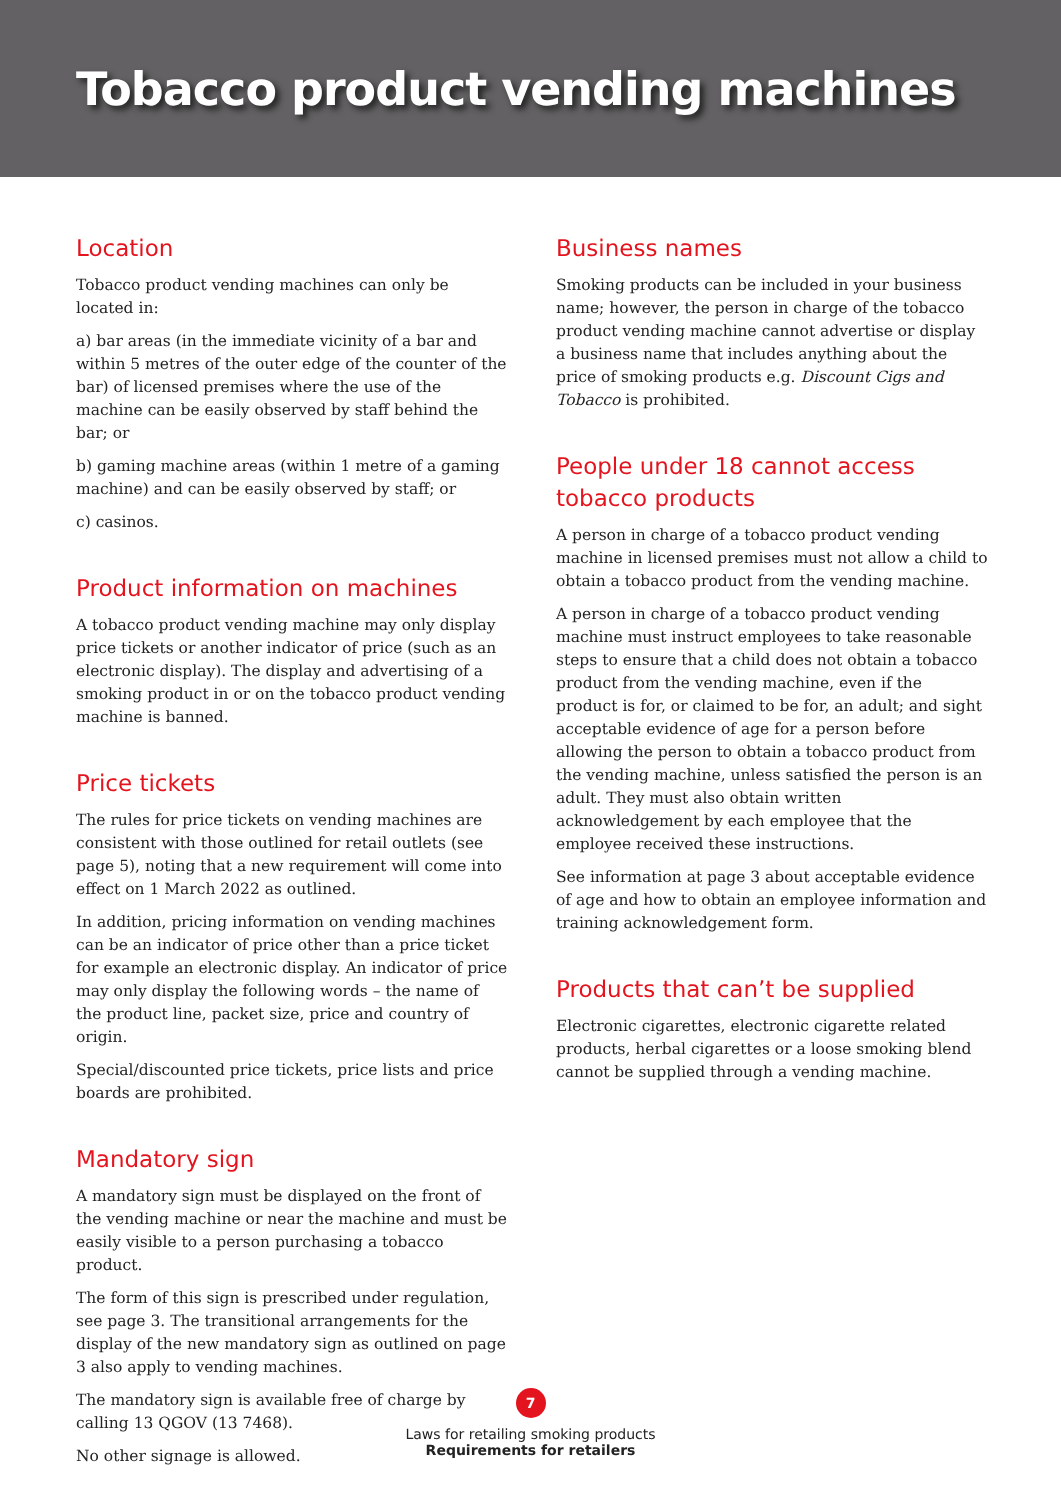Tobacco product vending machines
Location
Tobacco product vending machines can only be located in:
a) bar areas (in the immediate vicinity of a bar and within 5 metres of the outer edge of the counter of the bar) of licensed premises where the use of the machine can be easily observed by staff behind the bar; or
b) gaming machine areas (within 1 metre of a gaming machine) and can be easily observed by staff; or
c) casinos.
Product information on machines
A tobacco product vending machine may only display price tickets or another indicator of price (such as an electronic display). The display and advertising of a smoking product in or on the tobacco product vending machine is banned.
Price tickets
The rules for price tickets on vending machines are consistent with those outlined for retail outlets (see page 5), noting that a new requirement will come into effect on 1 March 2022 as outlined.
In addition, pricing information on vending machines can be an indicator of price other than a price ticket for example an electronic display. An indicator of price may only display the following words – the name of the product line, packet size, price and country of origin.
Special/discounted price tickets, price lists and price boards are prohibited.
Mandatory sign
A mandatory sign must be displayed on the front of the vending machine or near the machine and must be easily visible to a person purchasing a tobacco product.
The form of this sign is prescribed under regulation, see page 3. The transitional arrangements for the display of the new mandatory sign as outlined on page 3 also apply to vending machines.
The mandatory sign is available free of charge by calling 13 QGOV (13 7468).
No other signage is allowed.
Business names
Smoking products can be included in your business name; however, the person in charge of the tobacco product vending machine cannot advertise or display a business name that includes anything about the price of smoking products e.g. Discount Cigs and Tobacco is prohibited.
People under 18 cannot access tobacco products
A person in charge of a tobacco product vending machine in licensed premises must not allow a child to obtain a tobacco product from the vending machine.
A person in charge of a tobacco product vending machine must instruct employees to take reasonable steps to ensure that a child does not obtain a tobacco product from the vending machine, even if the product is for, or claimed to be for, an adult; and sight acceptable evidence of age for a person before allowing the person to obtain a tobacco product from the vending machine, unless satisfied the person is an adult. They must also obtain written acknowledgement by each employee that the employee received these instructions.
See information at page 3 about acceptable evidence of age and how to obtain an employee information and training acknowledgement form.
Products that can’t be supplied
Electronic cigarettes, electronic cigarette related products, herbal cigarettes or a loose smoking blend cannot be supplied through a vending machine.
7
Laws for retailing smoking products
Requirements for retailers